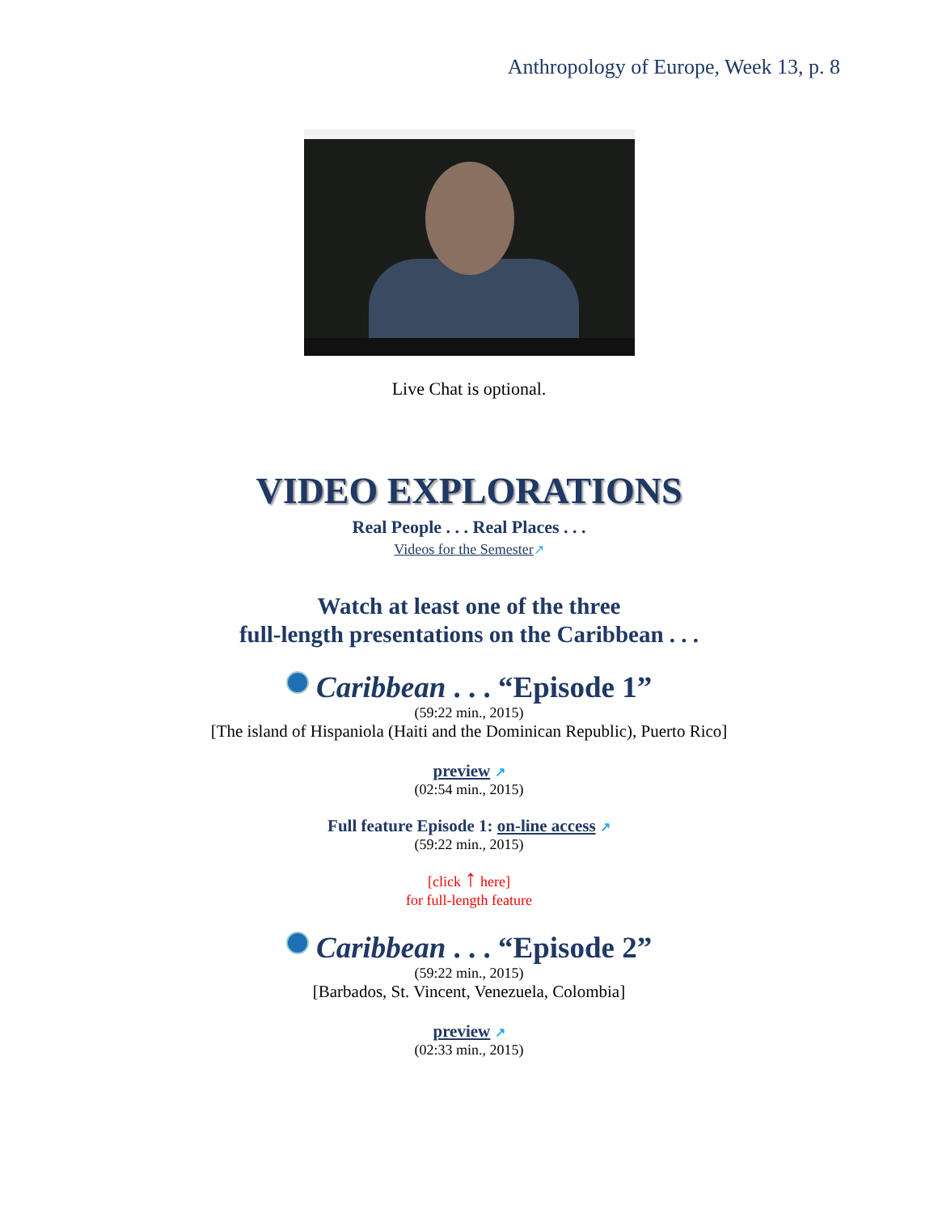Anthropology of Europe, Week 13, p. 8
Live Chat is optional.
VIDEO EXPLORATIONS
Real People . . . Real Places . . .
Videos for the Semester↗
Watch at least one of the three
full-length presentations on the Caribbean . . .
Caribbean . . . “Episode 1”
(59:22 min., 2015)
[The island of Hispaniola (Haiti and the Dominican Republic), Puerto Rico]
preview ↗
(02:54 min., 2015)
Full feature Episode 1: on-line access ↗
(59:22 min., 2015)
[click ↑ here]
for full-length feature
Caribbean . . . “Episode 2”
(59:22 min., 2015)
[Barbados, St. Vincent, Venezuela, Colombia]
preview ↗
(02:33 min., 2015)